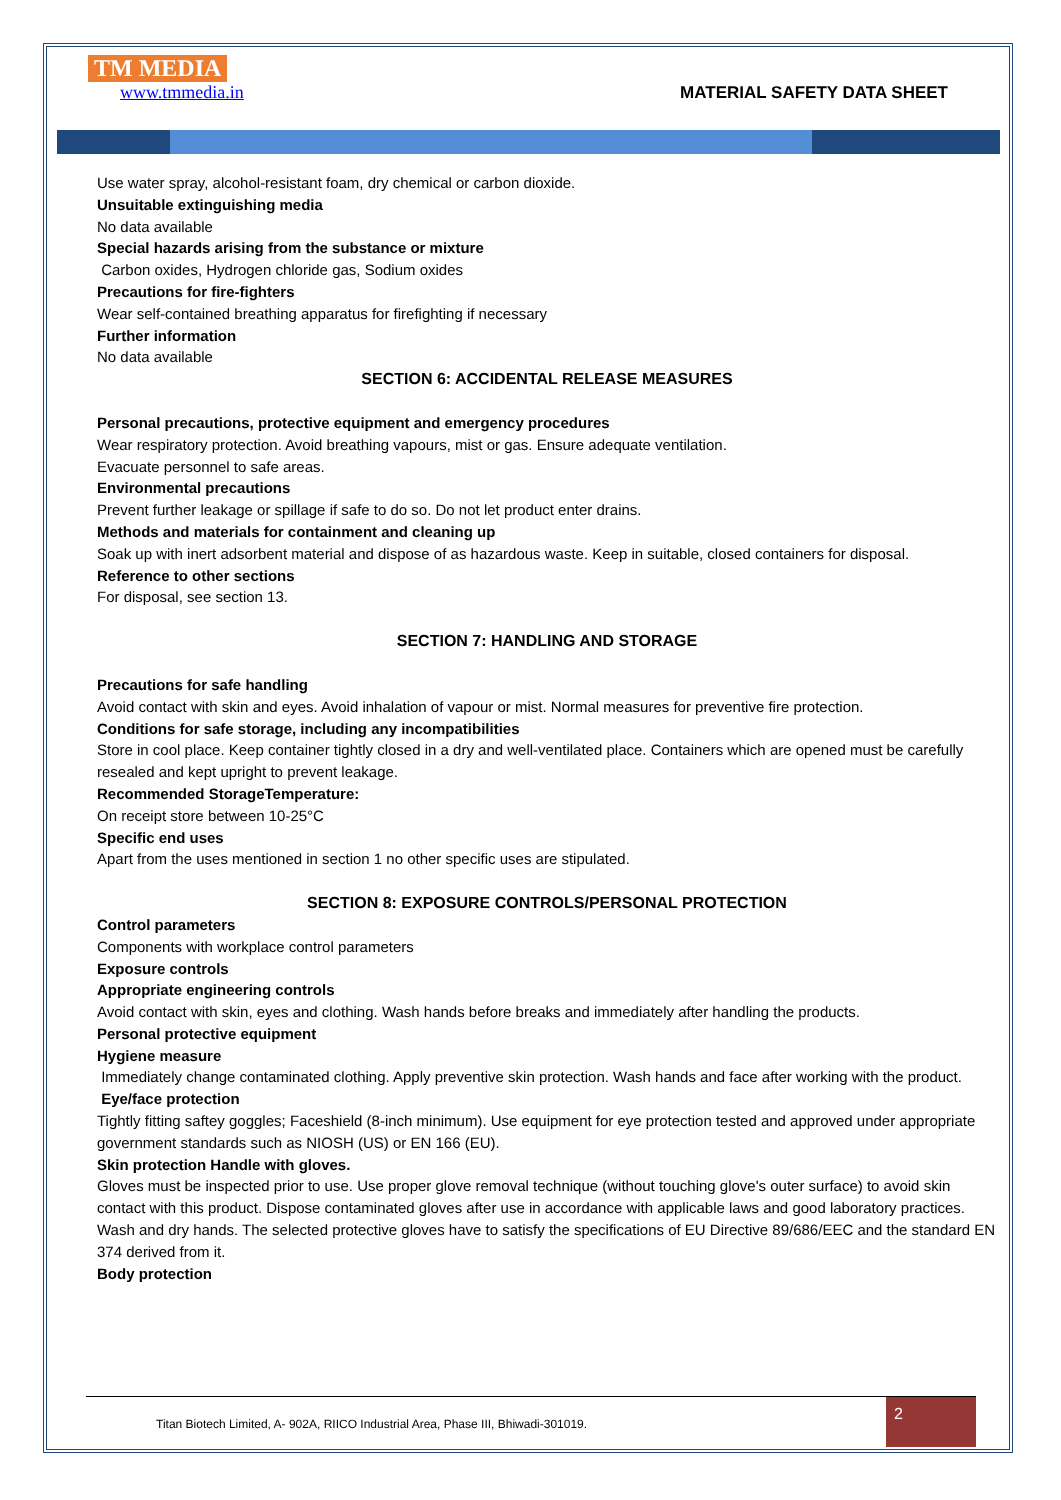TM MEDIA
www.tmmedia.in
MATERIAL SAFETY DATA SHEET
Use water spray, alcohol-resistant foam, dry chemical or carbon dioxide.
Unsuitable extinguishing media
No data available
Special hazards arising from the substance or mixture
Carbon oxides, Hydrogen chloride gas, Sodium oxides
Precautions for fire-fighters
Wear self-contained breathing apparatus for firefighting if necessary
Further information
No data available
SECTION 6: ACCIDENTAL RELEASE MEASURES
Personal precautions, protective equipment and emergency procedures
Wear respiratory protection. Avoid breathing vapours, mist or gas. Ensure adequate ventilation.
Evacuate personnel to safe areas.
Environmental precautions
Prevent further leakage or spillage if safe to do so. Do not let product enter drains.
Methods and materials for containment and cleaning up
Soak up with inert adsorbent material and dispose of as hazardous waste. Keep in suitable, closed containers for disposal.
Reference to other sections
For disposal, see section 13.
SECTION 7: HANDLING AND STORAGE
Precautions for safe handling
Avoid contact with skin and eyes. Avoid inhalation of vapour or mist. Normal measures for preventive fire protection.
Conditions for safe storage, including any incompatibilities
Store in cool place. Keep container tightly closed in a dry and well-ventilated place. Containers which are opened must be carefully resealed and kept upright to prevent leakage.
Recommended StorageTemperature:
On receipt store between 10-25°C
Specific end uses
Apart from the uses mentioned in section 1 no other specific uses are stipulated.
SECTION 8: EXPOSURE CONTROLS/PERSONAL PROTECTION
Control parameters
Components with workplace control parameters
Exposure controls
Appropriate engineering controls
Avoid contact with skin, eyes and clothing. Wash hands before breaks and immediately after handling the products.
Personal protective equipment
Hygiene measure
Immediately change contaminated clothing. Apply preventive skin protection. Wash hands and face after working with the product.
Eye/face protection
Tightly fitting saftey goggles; Faceshield (8-inch minimum). Use equipment for eye protection tested and approved under appropriate government standards such as NIOSH (US) or EN 166 (EU).
Skin protection Handle with gloves.
Gloves must be inspected prior to use. Use proper glove removal technique (without touching glove's outer surface) to avoid skin contact with this product. Dispose contaminated gloves after use in accordance with applicable laws and good laboratory practices. Wash and dry hands. The selected protective gloves have to satisfy the specifications of EU Directive 89/686/EEC and the standard EN 374 derived from it.
Body protection
Titan Biotech Limited, A- 902A, RIICO Industrial Area, Phase III, Bhiwadi-301019.
2